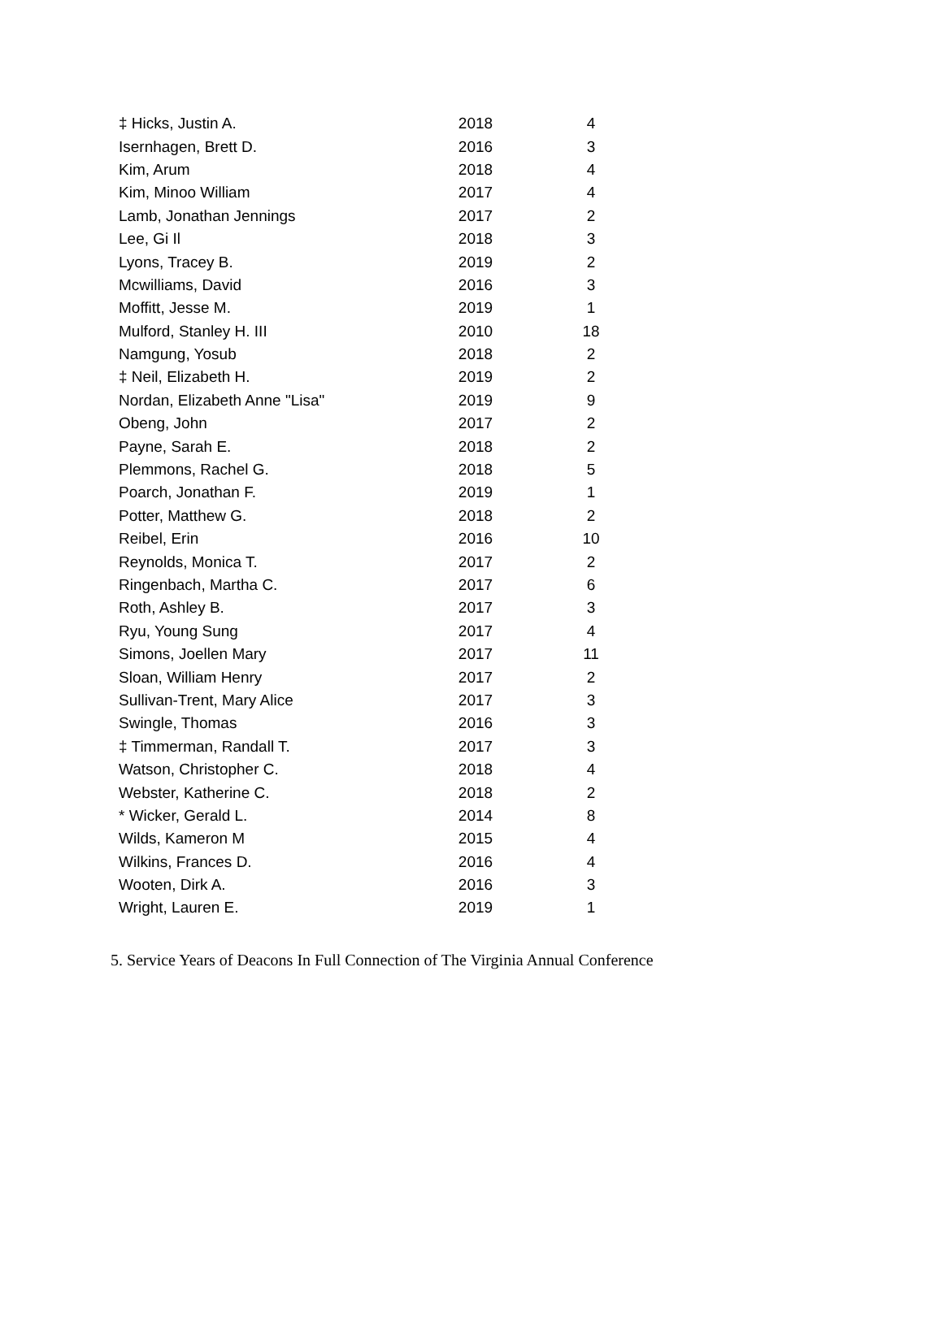| ‡ Hicks, Justin A. | 2018 | 4 |
| Isernhagen, Brett D. | 2016 | 3 |
| Kim, Arum | 2018 | 4 |
| Kim, Minoo William | 2017 | 4 |
| Lamb, Jonathan Jennings | 2017 | 2 |
| Lee, Gi Il | 2018 | 3 |
| Lyons, Tracey B. | 2019 | 2 |
| Mcwilliams, David | 2016 | 3 |
| Moffitt, Jesse M. | 2019 | 1 |
| Mulford, Stanley H. III | 2010 | 18 |
| Namgung, Yosub | 2018 | 2 |
| ‡ Neil, Elizabeth H. | 2019 | 2 |
| Nordan, Elizabeth Anne "Lisa" | 2019 | 9 |
| Obeng, John | 2017 | 2 |
| Payne, Sarah E. | 2018 | 2 |
| Plemmons, Rachel G. | 2018 | 5 |
| Poarch, Jonathan F. | 2019 | 1 |
| Potter, Matthew G. | 2018 | 2 |
| Reibel, Erin | 2016 | 10 |
| Reynolds, Monica T. | 2017 | 2 |
| Ringenbach, Martha C. | 2017 | 6 |
| Roth, Ashley B. | 2017 | 3 |
| Ryu, Young Sung | 2017 | 4 |
| Simons, Joellen Mary | 2017 | 11 |
| Sloan, William Henry | 2017 | 2 |
| Sullivan-Trent, Mary Alice | 2017 | 3 |
| Swingle, Thomas | 2016 | 3 |
| ‡ Timmerman, Randall T. | 2017 | 3 |
| Watson, Christopher C. | 2018 | 4 |
| Webster, Katherine C. | 2018 | 2 |
| * Wicker, Gerald L. | 2014 | 8 |
| Wilds, Kameron M | 2015 | 4 |
| Wilkins, Frances D. | 2016 | 4 |
| Wooten, Dirk A. | 2016 | 3 |
| Wright, Lauren E. | 2019 | 1 |
5. Service Years of Deacons In Full Connection of The Virginia Annual Conference